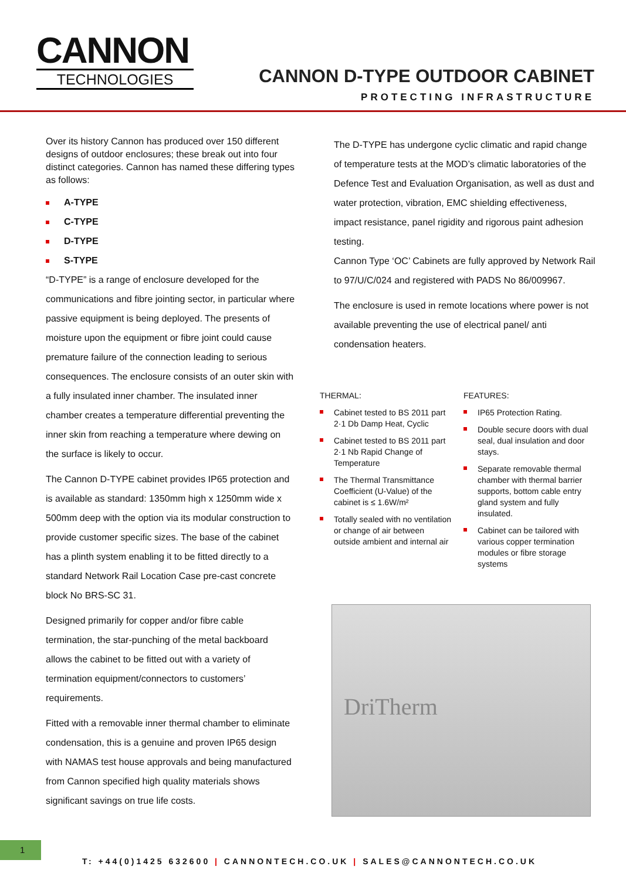CANNON
TECHNOLOGIES
CANNON D-TYPE OUTDOOR CABINET
PROTECTING INFRASTRUCTURE
Over its history Cannon has produced over 150 different designs of outdoor enclosures; these break out into four distinct categories. Cannon has named these differing types as follows:
A-TYPE
C-TYPE
D-TYPE
S-TYPE
“D-TYPE” is a range of enclosure developed for the communications and fibre jointing sector, in particular where passive equipment is being deployed. The presents of moisture upon the equipment or fibre joint could cause premature failure of the connection leading to serious consequences. The enclosure consists of an outer skin with a fully insulated inner chamber. The insulated inner chamber creates a temperature differential preventing the inner skin from reaching a temperature where dewing on the surface is likely to occur.
The Cannon D-TYPE cabinet provides IP65 protection and is available as standard: 1350mm high x 1250mm wide x 500mm deep with the option via its modular construction to provide customer specific sizes. The base of the cabinet has a plinth system enabling it to be fitted directly to a standard Network Rail Location Case pre-cast concrete block No BRS-SC 31.
Designed primarily for copper and/or fibre cable termination, the star-punching of the metal backboard allows the cabinet to be fitted out with a variety of termination equipment/connectors to customers’ requirements.
Fitted with a removable inner thermal chamber to eliminate condensation, this is a genuine and proven IP65 design with NAMAS test house approvals and being manufactured from Cannon specified high quality materials shows significant savings on true life costs.
The D-TYPE has undergone cyclic climatic and rapid change of temperature tests at the MOD’s climatic laboratories of the Defence Test and Evaluation Organisation, as well as dust and water protection, vibration, EMC shielding effectiveness, impact resistance, panel rigidity and rigorous paint adhesion testing.
Cannon Type ‘OC’ Cabinets are fully approved by Network Rail to 97/U/C/024 and registered with PADS No 86/009967.
The enclosure is used in remote locations where power is not available preventing the use of electrical panel/ anti condensation heaters.
THERMAL:
Cabinet tested to BS 2011 part 2·1 Db Damp Heat, Cyclic
Cabinet tested to BS 2011 part 2·1 Nb Rapid Change of Temperature
The Thermal Transmittance Coefficient (U-Value) of the cabinet is ≤ 1.6W/m²
Totally sealed with no ventilation or change of air between outside ambient and internal air
FEATURES:
IP65 Protection Rating.
Double secure doors with dual seal, dual insulation and door stays.
Separate removable thermal chamber with thermal barrier supports, bottom cable entry gland system and fully insulated.
Cabinet can be tailored with various copper termination modules or fibre storage systems
DriTherm
1
T: +44(0)1425 632600 | CANNONTECH.CO.UK | SALES@CANNONTECH.CO.UK